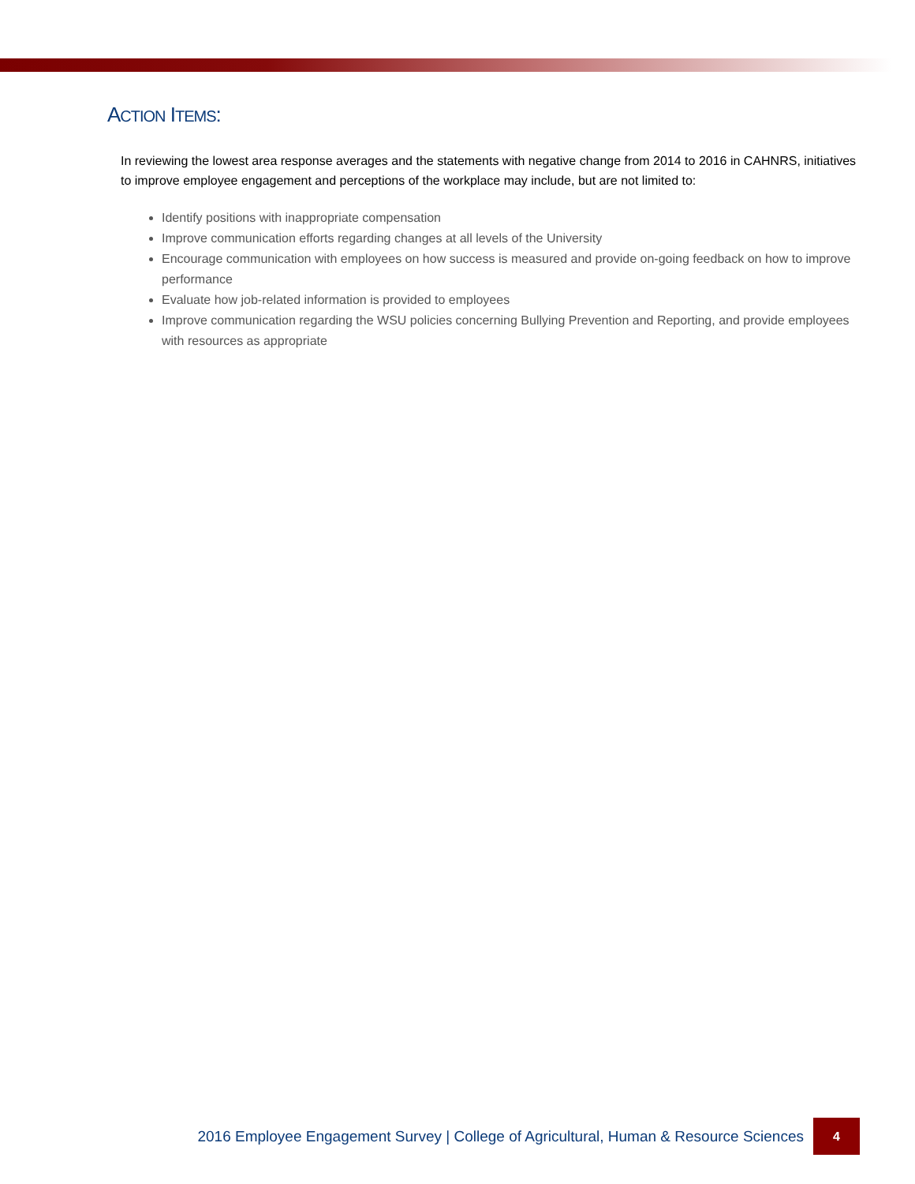ACTION ITEMS:
In reviewing the lowest area response averages and the statements with negative change from 2014 to 2016 in CAHNRS, initiatives to improve employee engagement and perceptions of the workplace may include, but are not limited to:
Identify positions with inappropriate compensation
Improve communication efforts regarding changes at all levels of the University
Encourage communication with employees on how success is measured and provide on-going feedback on how to improve performance
Evaluate how job-related information is provided to employees
Improve communication regarding the WSU policies concerning Bullying Prevention and Reporting, and provide employees with resources as appropriate
2016 Employee Engagement Survey | College of Agricultural, Human & Resource Sciences 4